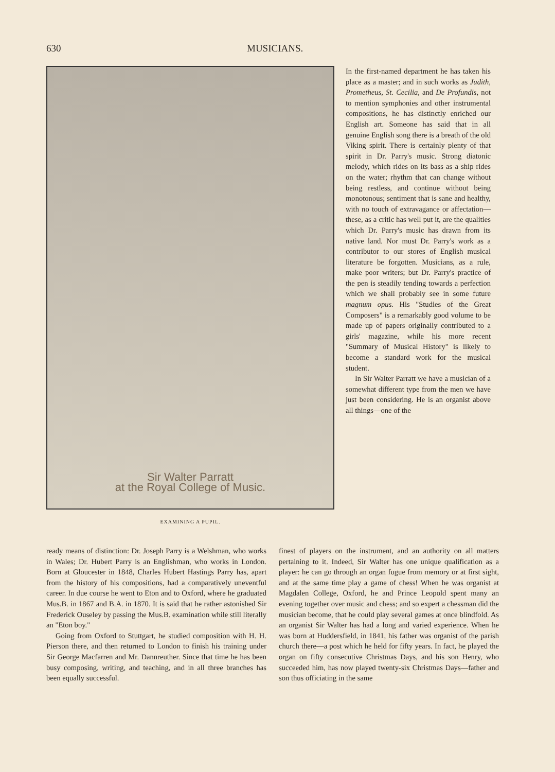630 MUSICIANS.
Sir Walter Parratt
at the Royal College of Music.
EXAMINING A PUPIL.
In the first-named department he has taken his place as a master; and in such works as Judith, Prometheus, St. Cecilia, and De Profundis, not to mention symphonies and other instrumental compositions, he has distinctly enriched our English art. Someone has said that in all genuine English song there is a breath of the old Viking spirit. There is certainly plenty of that spirit in Dr. Parry's music. Strong diatonic melody, which rides on its bass as a ship rides on the water; rhythm that can change without being restless, and continue without being monotonous; sentiment that is sane and healthy, with no touch of extravagance or affectation—these, as a critic has well put it, are the qualities which Dr. Parry's music has drawn from its native land. Nor must Dr. Parry's work as a contributor to our stores of English musical literature be forgotten. Musicians, as a rule, make poor writers; but Dr. Parry's practice of the pen is steadily tending towards a perfection which we shall probably see in some future magnum opus. His "Studies of the Great Composers" is a remarkably good volume to be made up of papers originally contributed to a girls' magazine, while his more recent "Summary of Musical History" is likely to become a standard work for the musical student.
In Sir Walter Parratt we have a musician of a somewhat different type from the men we have just been considering. He is an organist above all things—one of the
ready means of distinction: Dr. Joseph Parry is a Welshman, who works in Wales; Dr. Hubert Parry is an Englishman, who works in London. Born at Gloucester in 1848, Charles Hubert Hastings Parry has, apart from the history of his compositions, had a comparatively uneventful career. In due course he went to Eton and to Oxford, where he graduated Mus.B. in 1867 and B.A. in 1870. It is said that he rather astonished Sir Frederick Ouseley by passing the Mus.B. examination while still literally an "Eton boy."
Going from Oxford to Stuttgart, he studied composition with H. H. Pierson there, and then returned to London to finish his training under Sir George Macfarren and Mr. Dannreuther. Since that time he has been busy composing, writing, and teaching, and in all three branches has been equally successful.
finest of players on the instrument, and an authority on all matters pertaining to it. Indeed, Sir Walter has one unique qualification as a player: he can go through an organ fugue from memory or at first sight, and at the same time play a game of chess! When he was organist at Magdalen College, Oxford, he and Prince Leopold spent many an evening together over music and chess; and so expert a chessman did the musician become, that he could play several games at once blindfold. As an organist Sir Walter has had a long and varied experience. When he was born at Huddersfield, in 1841, his father was organist of the parish church there—a post which he held for fifty years. In fact, he played the organ on fifty consecutive Christmas Days, and his son Henry, who succeeded him, has now played twenty-six Christmas Days—father and son thus officiating in the same